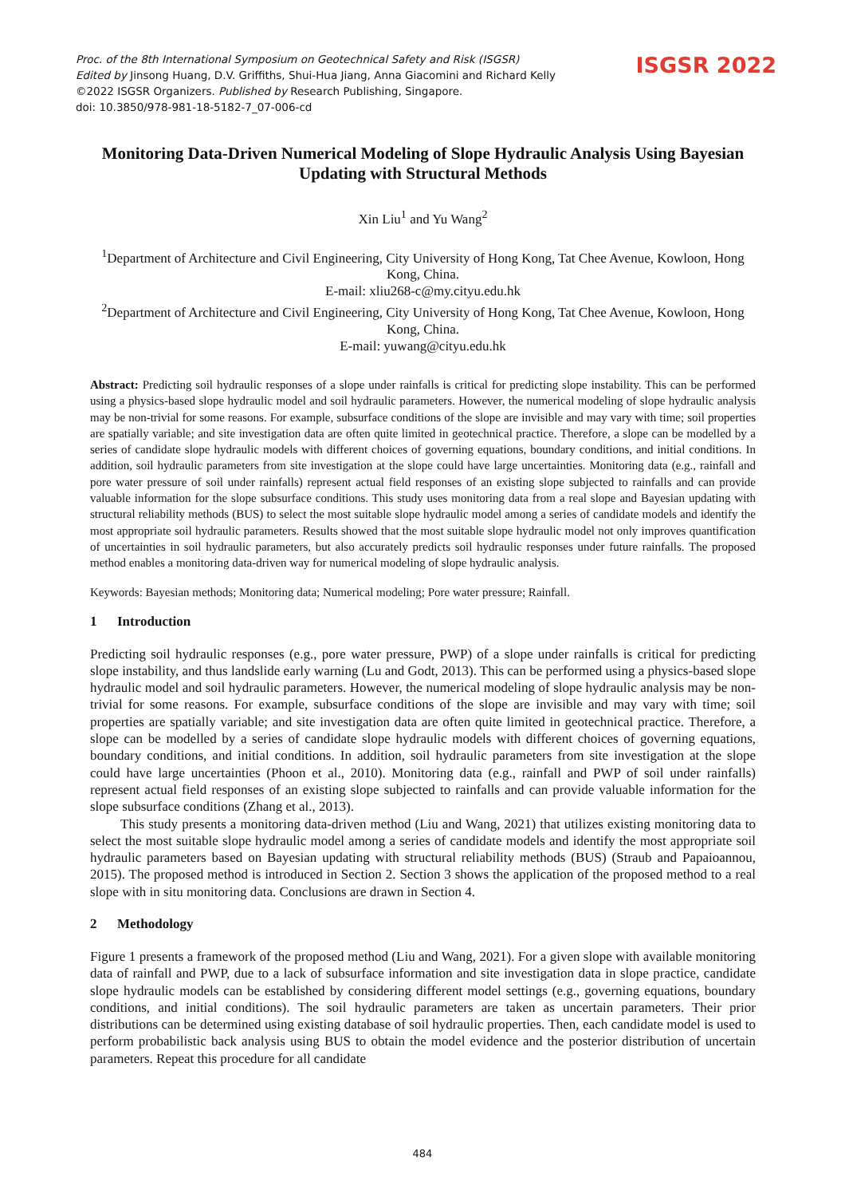Proc. of the 8th International Symposium on Geotechnical Safety and Risk (ISGSR)
Edited by Jinsong Huang, D.V. Griffiths, Shui-Hua Jiang, Anna Giacomini and Richard Kelly
©2022 ISGSR Organizers. Published by Research Publishing, Singapore.
doi: 10.3850/978-981-18-5182-7_07-006-cd
ISGSR 2022
Monitoring Data-Driven Numerical Modeling of Slope Hydraulic Analysis Using Bayesian Updating with Structural Methods
Xin Liu<sup>1</sup> and Yu Wang<sup>2</sup>
<sup>1</sup> Department of Architecture and Civil Engineering, City University of Hong Kong, Tat Chee Avenue, Kowloon, Hong Kong, China.
E-mail: xliu268-c@my.cityu.edu.hk
<sup>2</sup> Department of Architecture and Civil Engineering, City University of Hong Kong, Tat Chee Avenue, Kowloon, Hong Kong, China.
E-mail: yuwang@cityu.edu.hk
Abstract: Predicting soil hydraulic responses of a slope under rainfalls is critical for predicting slope instability. This can be performed using a physics-based slope hydraulic model and soil hydraulic parameters. However, the numerical modeling of slope hydraulic analysis may be non-trivial for some reasons. For example, subsurface conditions of the slope are invisible and may vary with time; soil properties are spatially variable; and site investigation data are often quite limited in geotechnical practice. Therefore, a slope can be modelled by a series of candidate slope hydraulic models with different choices of governing equations, boundary conditions, and initial conditions. In addition, soil hydraulic parameters from site investigation at the slope could have large uncertainties. Monitoring data (e.g., rainfall and pore water pressure of soil under rainfalls) represent actual field responses of an existing slope subjected to rainfalls and can provide valuable information for the slope subsurface conditions. This study uses monitoring data from a real slope and Bayesian updating with structural reliability methods (BUS) to select the most suitable slope hydraulic model among a series of candidate models and identify the most appropriate soil hydraulic parameters. Results showed that the most suitable slope hydraulic model not only improves quantification of uncertainties in soil hydraulic parameters, but also accurately predicts soil hydraulic responses under future rainfalls. The proposed method enables a monitoring data-driven way for numerical modeling of slope hydraulic analysis.
Keywords: Bayesian methods; Monitoring data; Numerical modeling; Pore water pressure; Rainfall.
1 Introduction
Predicting soil hydraulic responses (e.g., pore water pressure, PWP) of a slope under rainfalls is critical for predicting slope instability, and thus landslide early warning (Lu and Godt, 2013). This can be performed using a physics-based slope hydraulic model and soil hydraulic parameters. However, the numerical modeling of slope hydraulic analysis may be non-trivial for some reasons. For example, subsurface conditions of the slope are invisible and may vary with time; soil properties are spatially variable; and site investigation data are often quite limited in geotechnical practice. Therefore, a slope can be modelled by a series of candidate slope hydraulic models with different choices of governing equations, boundary conditions, and initial conditions. In addition, soil hydraulic parameters from site investigation at the slope could have large uncertainties (Phoon et al., 2010). Monitoring data (e.g., rainfall and PWP of soil under rainfalls) represent actual field responses of an existing slope subjected to rainfalls and can provide valuable information for the slope subsurface conditions (Zhang et al., 2013).
This study presents a monitoring data-driven method (Liu and Wang, 2021) that utilizes existing monitoring data to select the most suitable slope hydraulic model among a series of candidate models and identify the most appropriate soil hydraulic parameters based on Bayesian updating with structural reliability methods (BUS) (Straub and Papaioannou, 2015). The proposed method is introduced in Section 2. Section 3 shows the application of the proposed method to a real slope with in situ monitoring data. Conclusions are drawn in Section 4.
2 Methodology
Figure 1 presents a framework of the proposed method (Liu and Wang, 2021). For a given slope with available monitoring data of rainfall and PWP, due to a lack of subsurface information and site investigation data in slope practice, candidate slope hydraulic models can be established by considering different model settings (e.g., governing equations, boundary conditions, and initial conditions). The soil hydraulic parameters are taken as uncertain parameters. Their prior distributions can be determined using existing database of soil hydraulic properties. Then, each candidate model is used to perform probabilistic back analysis using BUS to obtain the model evidence and the posterior distribution of uncertain parameters. Repeat this procedure for all candidate
484